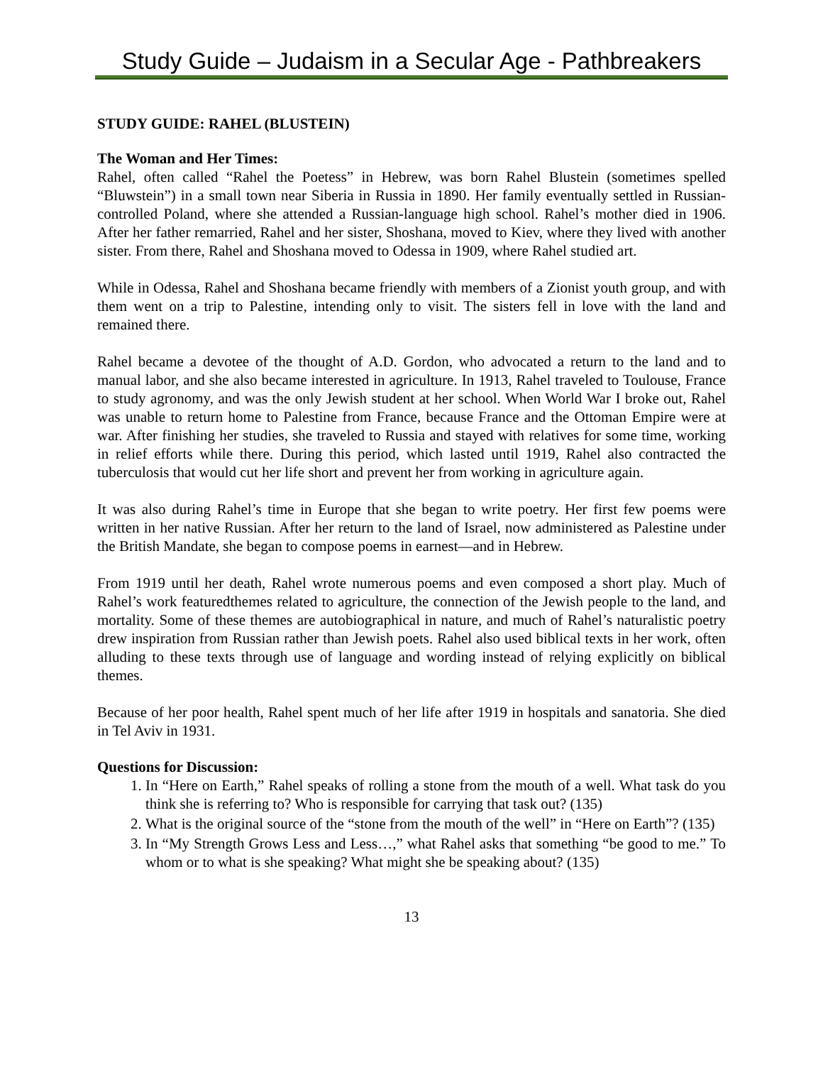Study Guide – Judaism in a Secular Age - Pathbreakers
STUDY GUIDE: RAHEL (BLUSTEIN)
The Woman and Her Times:
Rahel, often called “Rahel the Poetess” in Hebrew, was born Rahel Blustein (sometimes spelled “Bluwstein”) in a small town near Siberia in Russia in 1890. Her family eventually settled in Russian-controlled Poland, where she attended a Russian-language high school. Rahel’s mother died in 1906. After her father remarried, Rahel and her sister, Shoshana, moved to Kiev, where they lived with another sister. From there, Rahel and Shoshana moved to Odessa in 1909, where Rahel studied art.
While in Odessa, Rahel and Shoshana became friendly with members of a Zionist youth group, and with them went on a trip to Palestine, intending only to visit. The sisters fell in love with the land and remained there.
Rahel became a devotee of the thought of A.D. Gordon, who advocated a return to the land and to manual labor, and she also became interested in agriculture. In 1913, Rahel traveled to Toulouse, France to study agronomy, and was the only Jewish student at her school. When World War I broke out, Rahel was unable to return home to Palestine from France, because France and the Ottoman Empire were at war. After finishing her studies, she traveled to Russia and stayed with relatives for some time, working in relief efforts while there. During this period, which lasted until 1919, Rahel also contracted the tuberculosis that would cut her life short and prevent her from working in agriculture again.
It was also during Rahel’s time in Europe that she began to write poetry. Her first few poems were written in her native Russian. After her return to the land of Israel, now administered as Palestine under the British Mandate, she began to compose poems in earnest—and in Hebrew.
From 1919 until her death, Rahel wrote numerous poems and even composed a short play. Much of Rahel’s work featuredthemes related to agriculture, the connection of the Jewish people to the land, and mortality. Some of these themes are autobiographical in nature, and much of Rahel’s naturalistic poetry drew inspiration from Russian rather than Jewish poets. Rahel also used biblical texts in her work, often alluding to these texts through use of language and wording instead of relying explicitly on biblical themes.
Because of her poor health, Rahel spent much of her life after 1919 in hospitals and sanatoria. She died in Tel Aviv in 1931.
Questions for Discussion:
1. In “Here on Earth,” Rahel speaks of rolling a stone from the mouth of a well. What task do you think she is referring to? Who is responsible for carrying that task out? (135)
2. What is the original source of the “stone from the mouth of the well” in “Here on Earth”? (135)
3. In “My Strength Grows Less and Less…,” what Rahel asks that something “be good to me.” To whom or to what is she speaking? What might she be speaking about? (135)
13